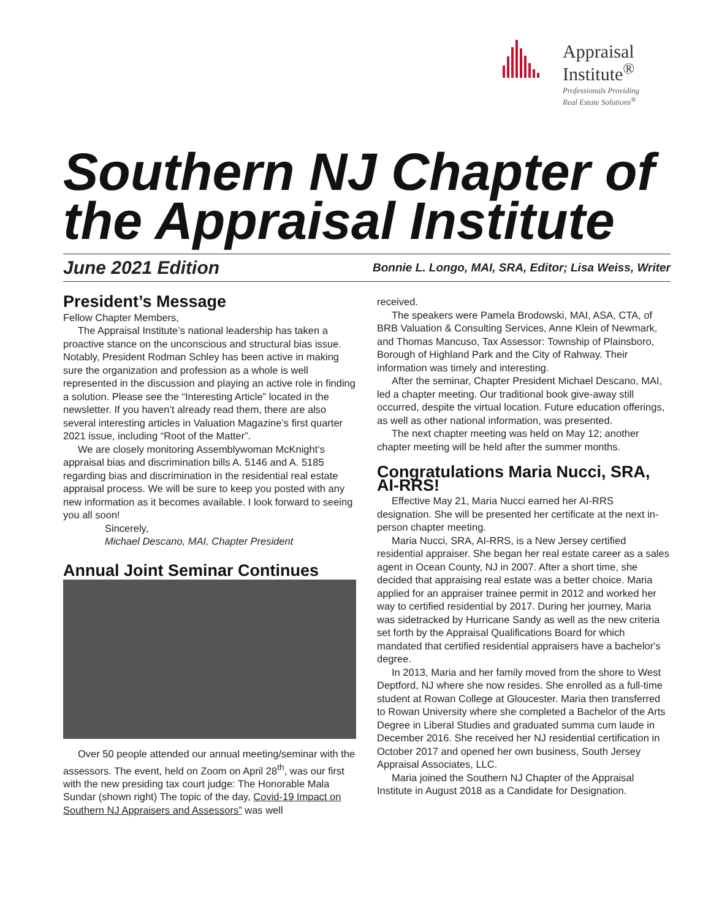Appraisal
Institute<sup>®</sup>
Professionals Providing
Real Estate Solutions<sup>®</sup>
Southern NJ Chapter of the Appraisal Institute
June 2021 Edition Bonnie L. Longo, MAI, SRA, Editor; Lisa Weiss, Writer
President’s Message
Fellow Chapter Members,
The Appraisal Institute’s national leadership has taken a proactive stance on the unconscious and structural bias issue. Notably, President Rodman Schley has been active in making sure the organization and profession as a whole is well represented in the discussion and playing an active role in finding a solution. Please see the “Interesting Article” located in the newsletter. If you haven’t already read them, there are also several interesting articles in Valuation Magazine’s first quarter 2021 issue, including “Root of the Matter”.
We are closely monitoring Assemblywoman McKnight’s appraisal bias and discrimination bills A. 5146 and A. 5185 regarding bias and discrimination in the residential real estate appraisal process. We will be sure to keep you posted with any new information as it becomes available. I look forward to seeing you all soon!
Sincerely,
Michael Descano, MAI, Chapter President
Annual Joint Seminar Continues
Over 50 people attended our annual meeting/seminar with the assessors. The event, held on Zoom on April 28<sup>th</sup>, was our first with the new presiding tax court judge: The Honorable Mala Sundar (shown right) The topic of the day, Covid-19 Impact on Southern NJ Appraisers and Assessors” was well
received.
The speakers were Pamela Brodowski, MAI, ASA, CTA, of BRB Valuation & Consulting Services, Anne Klein of Newmark, and Thomas Mancuso, Tax Assessor: Township of Plainsboro, Borough of Highland Park and the City of Rahway. Their information was timely and interesting.
After the seminar, Chapter President Michael Descano, MAI, led a chapter meeting. Our traditional book give-away still occurred, despite the virtual location. Future education offerings, as well as other national information, was presented.
The next chapter meeting was held on May 12; another chapter meeting will be held after the summer months.
Congratulations Maria Nucci, SRA, AI-RRS!
Effective May 21, Maria Nucci earned her AI-RRS designation. She will be presented her certificate at the next in-person chapter meeting.
Maria Nucci, SRA, AI-RRS, is a New Jersey certified residential appraiser. She began her real estate career as a sales agent in Ocean County, NJ in 2007. After a short time, she decided that appraising real estate was a better choice. Maria applied for an appraiser trainee permit in 2012 and worked her way to certified residential by 2017. During her journey, Maria was sidetracked by Hurricane Sandy as well as the new criteria set forth by the Appraisal Qualifications Board for which mandated that certified residential appraisers have a bachelor's degree.
In 2013, Maria and her family moved from the shore to West Deptford, NJ where she now resides. She enrolled as a full-time student at Rowan College at Gloucester. Maria then transferred to Rowan University where she completed a Bachelor of the Arts Degree in Liberal Studies and graduated summa cum laude in December 2016. She received her NJ residential certification in October 2017 and opened her own business, South Jersey Appraisal Associates, LLC.
Maria joined the Southern NJ Chapter of the Appraisal Institute in August 2018 as a Candidate for Designation.